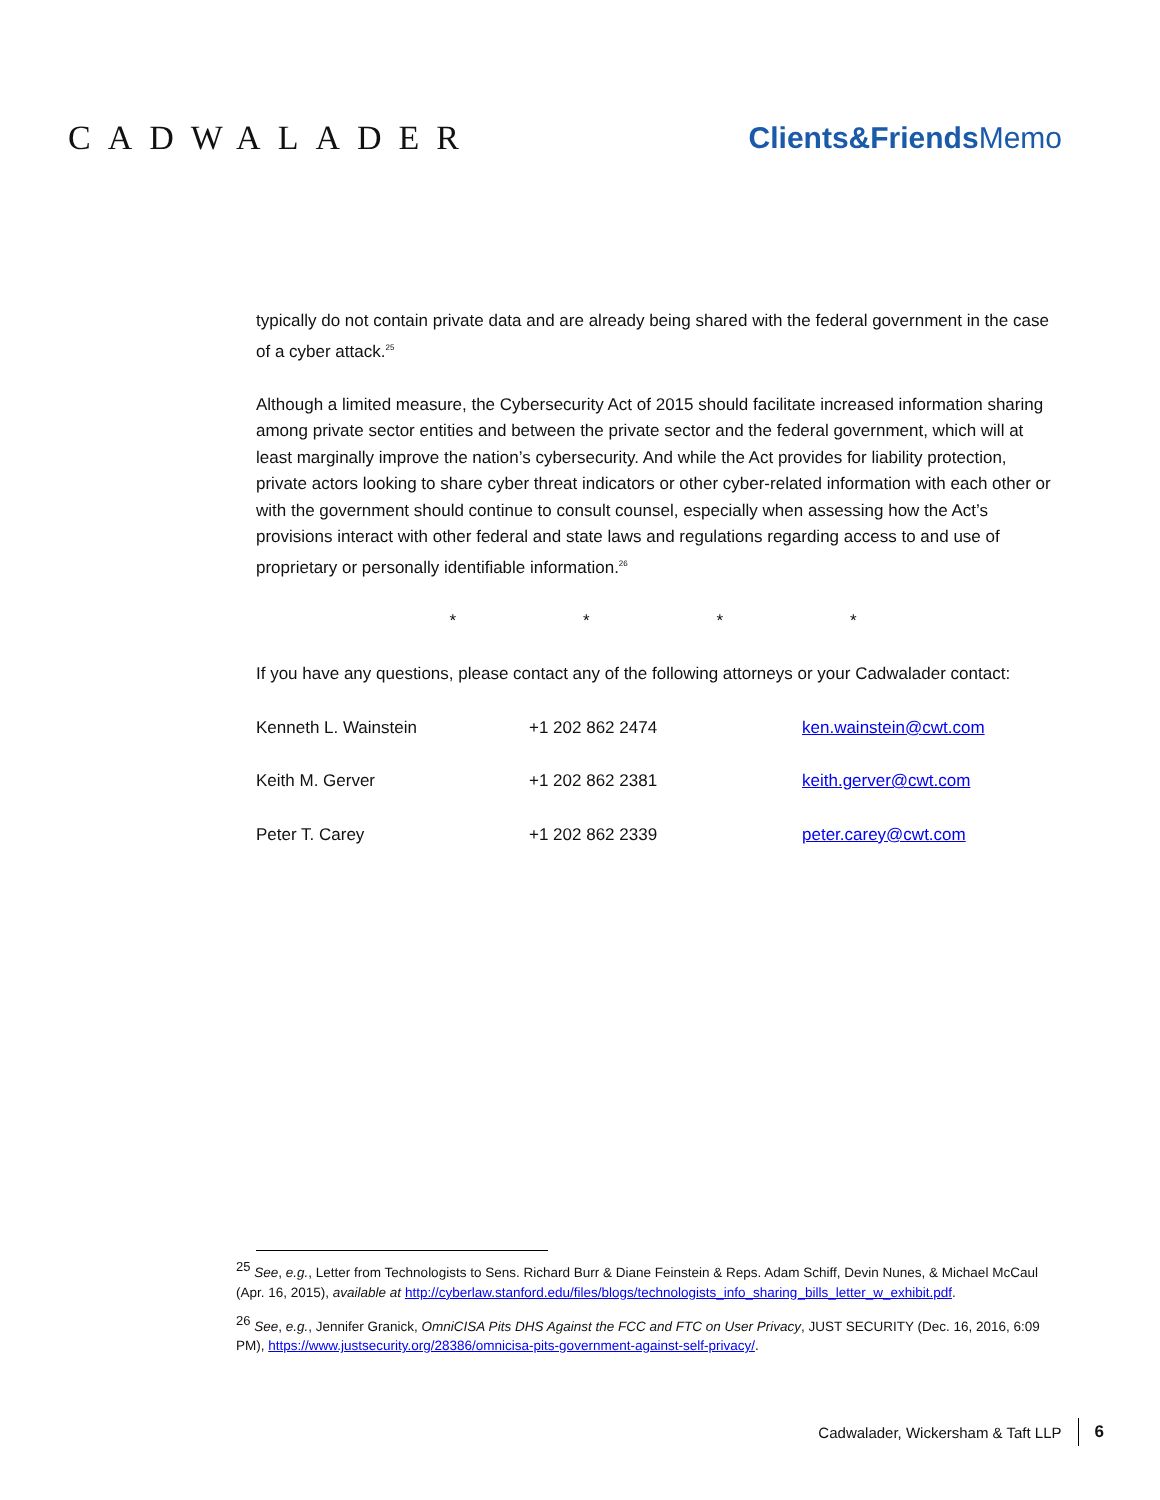CADWALADER Clients&FriendsMemo
typically do not contain private data and are already being shared with the federal government in the case of a cyber attack.<sup>25</sup>
Although a limited measure, the Cybersecurity Act of 2015 should facilitate increased information sharing among private sector entities and between the private sector and the federal government, which will at least marginally improve the nation’s cybersecurity. And while the Act provides for liability protection, private actors looking to share cyber threat indicators or other cyber-related information with each other or with the government should continue to consult counsel, especially when assessing how the Act’s provisions interact with other federal and state laws and regulations regarding access to and use of proprietary or personally identifiable information.<sup>26</sup>
* * * *
If you have any questions, please contact any of the following attorneys or your Cadwalader contact:
| Kenneth L. Wainstein | +1 202 862 2474 | ken.wainstein@cwt.com |
| Keith M. Gerver | +1 202 862 2381 | keith.gerver@cwt.com |
| Peter T. Carey | +1 202 862 2339 | peter.carey@cwt.com |
<sup>25</sup> See, e.g., Letter from Technologists to Sens. Richard Burr & Diane Feinstein & Reps. Adam Schiff, Devin Nunes, & Michael McCaul (Apr. 16, 2015), available at http://cyberlaw.stanford.edu/files/blogs/technologists_info_sharing_bills_letter_w_exhibit.pdf.
<sup>26</sup> See, e.g., Jennifer Granick, OmniCISA Pits DHS Against the FCC and FTC on User Privacy, JUST SECURITY (Dec. 16, 2016, 6:09 PM), https://www.justsecurity.org/28386/omnicisa-pits-government-against-self-privacy/.
Cadwalader, Wickersham & Taft LLP 6